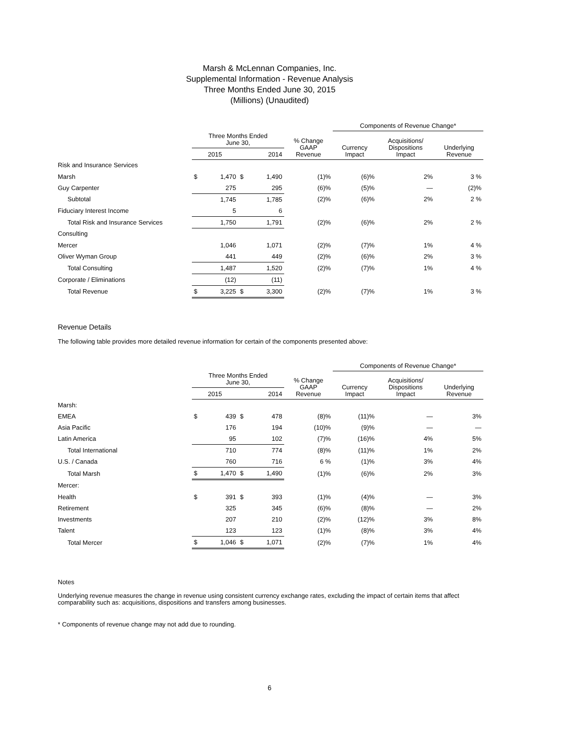Marsh & McLennan Companies, Inc.
Supplemental Information - Revenue Analysis
Three Months Ended June 30, 2015
(Millions) (Unaudited)
| | | | | | | Components of Revenue Change* | | |
| | Three Months Ended June 30, | | | | % Change GAAP Revenue | Currency Impact | Acquisitions/ Dispositions Impact | Underlying Revenue |
| | 2015 | | 2014 | | | | | |
| Risk and Insurance Services | | | | | | | | |
| Marsh | $ | 1,470 | $ | 1,490 | (1)% | (6)% | 2% | 3 % |
| Guy Carpenter | | 275 | | 295 | (6)% | (5)% | — | (2)% |
| Subtotal | | 1,745 | | 1,785 | (2)% | (6)% | 2% | 2 % |
| Fiduciary Interest Income | | 5 | | 6 | | | | |
| Total Risk and Insurance Services | | 1,750 | | 1,791 | (2)% | (6)% | 2% | 2 % |
| Consulting | | | | | | | | |
| Mercer | | 1,046 | | 1,071 | (2)% | (7)% | 1% | 4 % |
| Oliver Wyman Group | | 441 | | 449 | (2)% | (6)% | 2% | 3 % |
| Total Consulting | | 1,487 | | 1,520 | (2)% | (7)% | 1% | 4 % |
| Corporate / Eliminations | | (12) | | (11) | | | | |
| Total Revenue | $ | 3,225 | $ | 3,300 | (2)% | (7)% | 1% | 3 % |
Revenue Details
The following table provides more detailed revenue information for certain of the components presented above:
| | | | | | | Components of Revenue Change* | | |
| | Three Months Ended June 30, | | | | % Change GAAP Revenue | Currency Impact | Acquisitions/ Dispositions Impact | Underlying Revenue |
| | 2015 | | 2014 | | | | | |
| Marsh: | | | | | | | | |
| EMEA | $ | 439 | $ | 478 | (8)% | (11)% | — | 3% |
| Asia Pacific | | 176 | | 194 | (10)% | (9)% | — | — |
| Latin America | | 95 | | 102 | (7)% | (16)% | 4% | 5% |
| Total International | | 710 | | 774 | (8)% | (11)% | 1% | 2% |
| U.S. / Canada | | 760 | | 716 | 6 % | (1)% | 3% | 4% |
| Total Marsh | $ | 1,470 | $ | 1,490 | (1)% | (6)% | 2% | 3% |
| Mercer: | | | | | | | | |
| Health | $ | 391 | $ | 393 | (1)% | (4)% | — | 3% |
| Retirement | | 325 | | 345 | (6)% | (8)% | — | 2% |
| Investments | | 207 | | 210 | (2)% | (12)% | 3% | 8% |
| Talent | | 123 | | 123 | (1)% | (8)% | 3% | 4% |
| Total Mercer | $ | 1,046 | $ | 1,071 | (2)% | (7)% | 1% | 4% |
Notes
Underlying revenue measures the change in revenue using consistent currency exchange rates, excluding the impact of certain items that affect comparability such as: acquisitions, dispositions and transfers among businesses.
* Components of revenue change may not add due to rounding.
6